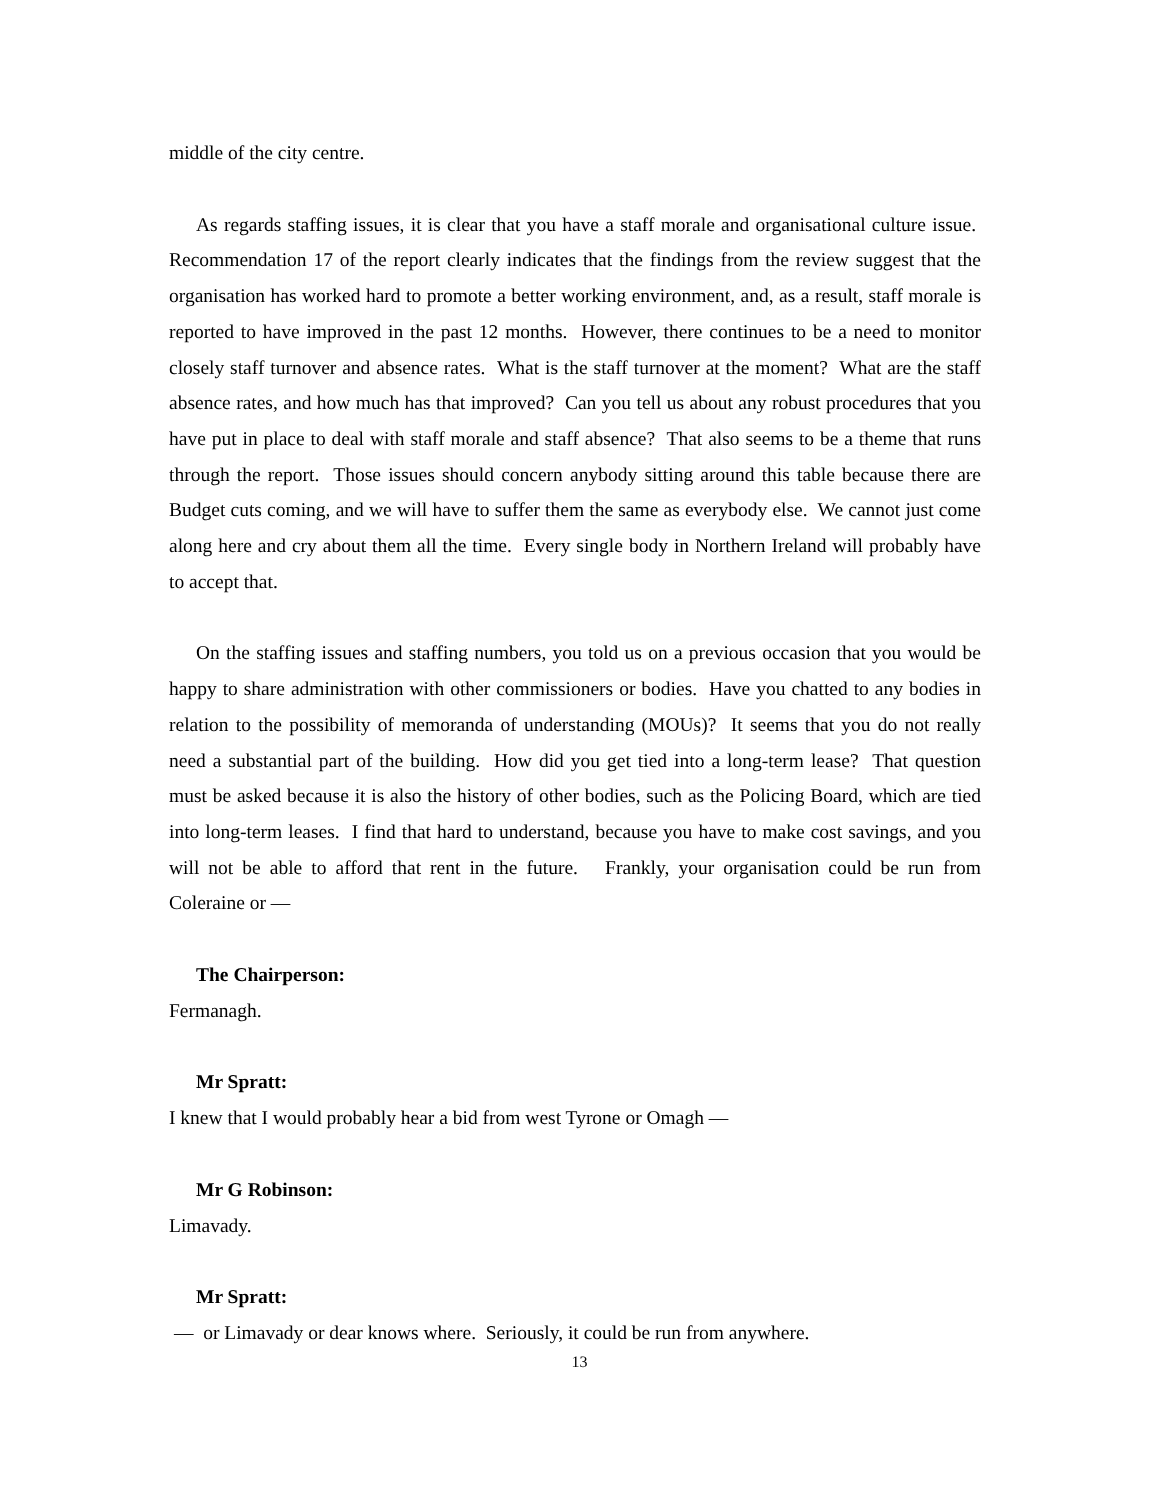middle of the city centre.
As regards staffing issues, it is clear that you have a staff morale and organisational culture issue. Recommendation 17 of the report clearly indicates that the findings from the review suggest that the organisation has worked hard to promote a better working environment, and, as a result, staff morale is reported to have improved in the past 12 months. However, there continues to be a need to monitor closely staff turnover and absence rates. What is the staff turnover at the moment? What are the staff absence rates, and how much has that improved? Can you tell us about any robust procedures that you have put in place to deal with staff morale and staff absence? That also seems to be a theme that runs through the report. Those issues should concern anybody sitting around this table because there are Budget cuts coming, and we will have to suffer them the same as everybody else. We cannot just come along here and cry about them all the time. Every single body in Northern Ireland will probably have to accept that.
On the staffing issues and staffing numbers, you told us on a previous occasion that you would be happy to share administration with other commissioners or bodies. Have you chatted to any bodies in relation to the possibility of memoranda of understanding (MOUs)? It seems that you do not really need a substantial part of the building. How did you get tied into a long-term lease? That question must be asked because it is also the history of other bodies, such as the Policing Board, which are tied into long-term leases. I find that hard to understand, because you have to make cost savings, and you will not be able to afford that rent in the future. Frankly, your organisation could be run from Coleraine or —
The Chairperson:
Fermanagh.
Mr Spratt:
I knew that I would probably hear a bid from west Tyrone or Omagh —
Mr G Robinson:
Limavady.
Mr Spratt:
— or Limavady or dear knows where. Seriously, it could be run from anywhere.
13